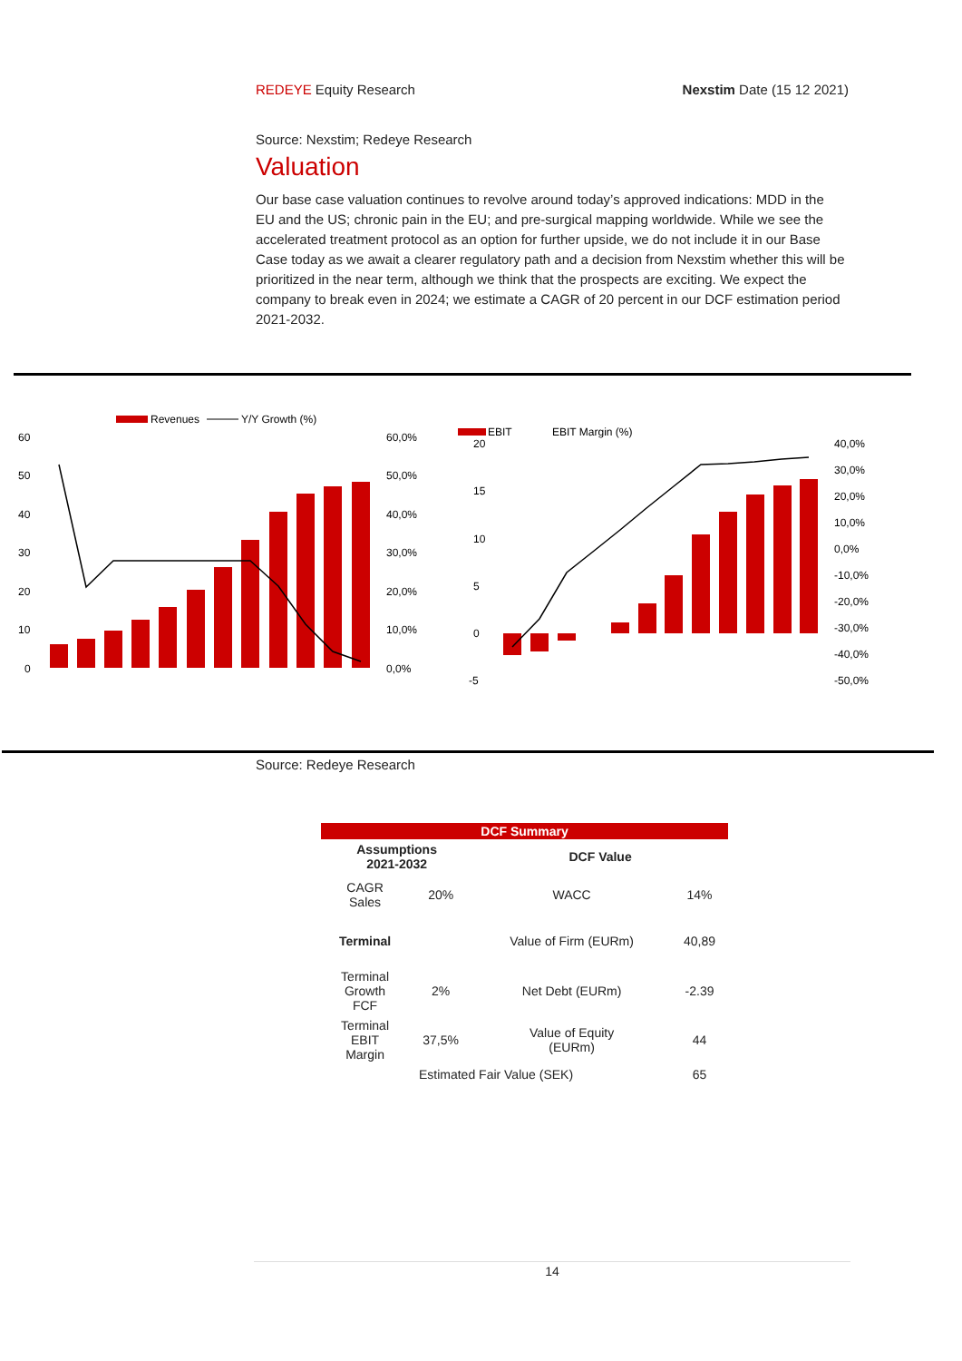REDEYE Equity Research Nexstim Date (15 12 2021)
Source: Nexstim; Redeye Research
Valuation
Our base case valuation continues to revolve around today’s approved indications: MDD in the EU and the US; chronic pain in the EU; and pre-surgical mapping worldwide. While we see the accelerated treatment protocol as an option for further upside, we do not include it in our Base Case today as we await a clearer regulatory path and a decision from Nexstim whether this will be prioritized in the near term, although we think that the prospects are exciting. We expect the company to break even in 2024; we estimate a CAGR of 20 percent in our DCF estimation period 2021-2032.
Revenues
Y/Y Growth (%)
60
50
40
30
20
10
0
60,0%
50,0%
40,0%
30,0%
20,0%
10,0%
0,0%
EBIT
EBIT Margin (%)
20
15
10
5
0
-5
40,0%
30,0%
20,0%
10,0%
0,0%
-10,0%
-20,0%
-30,0%
-40,0%
-50,0%
Source: Redeye Research
| DCF Summary | | | |
| --- | --- | --- | --- |
| Assumptions 2021-2032 | | DCF Value | |
| CAGR Sales | 20% | WACC | 14% |
| Terminal | | Value of Firm (EURm) | 40,89 |
| Terminal Growth FCF | 2% | Net Debt (EURm) | -2.39 |
| Terminal EBIT Margin | 37,5% | Value of Equity (EURm) | 44 |
| Estimated Fair Value (SEK) | | | 65 |
14